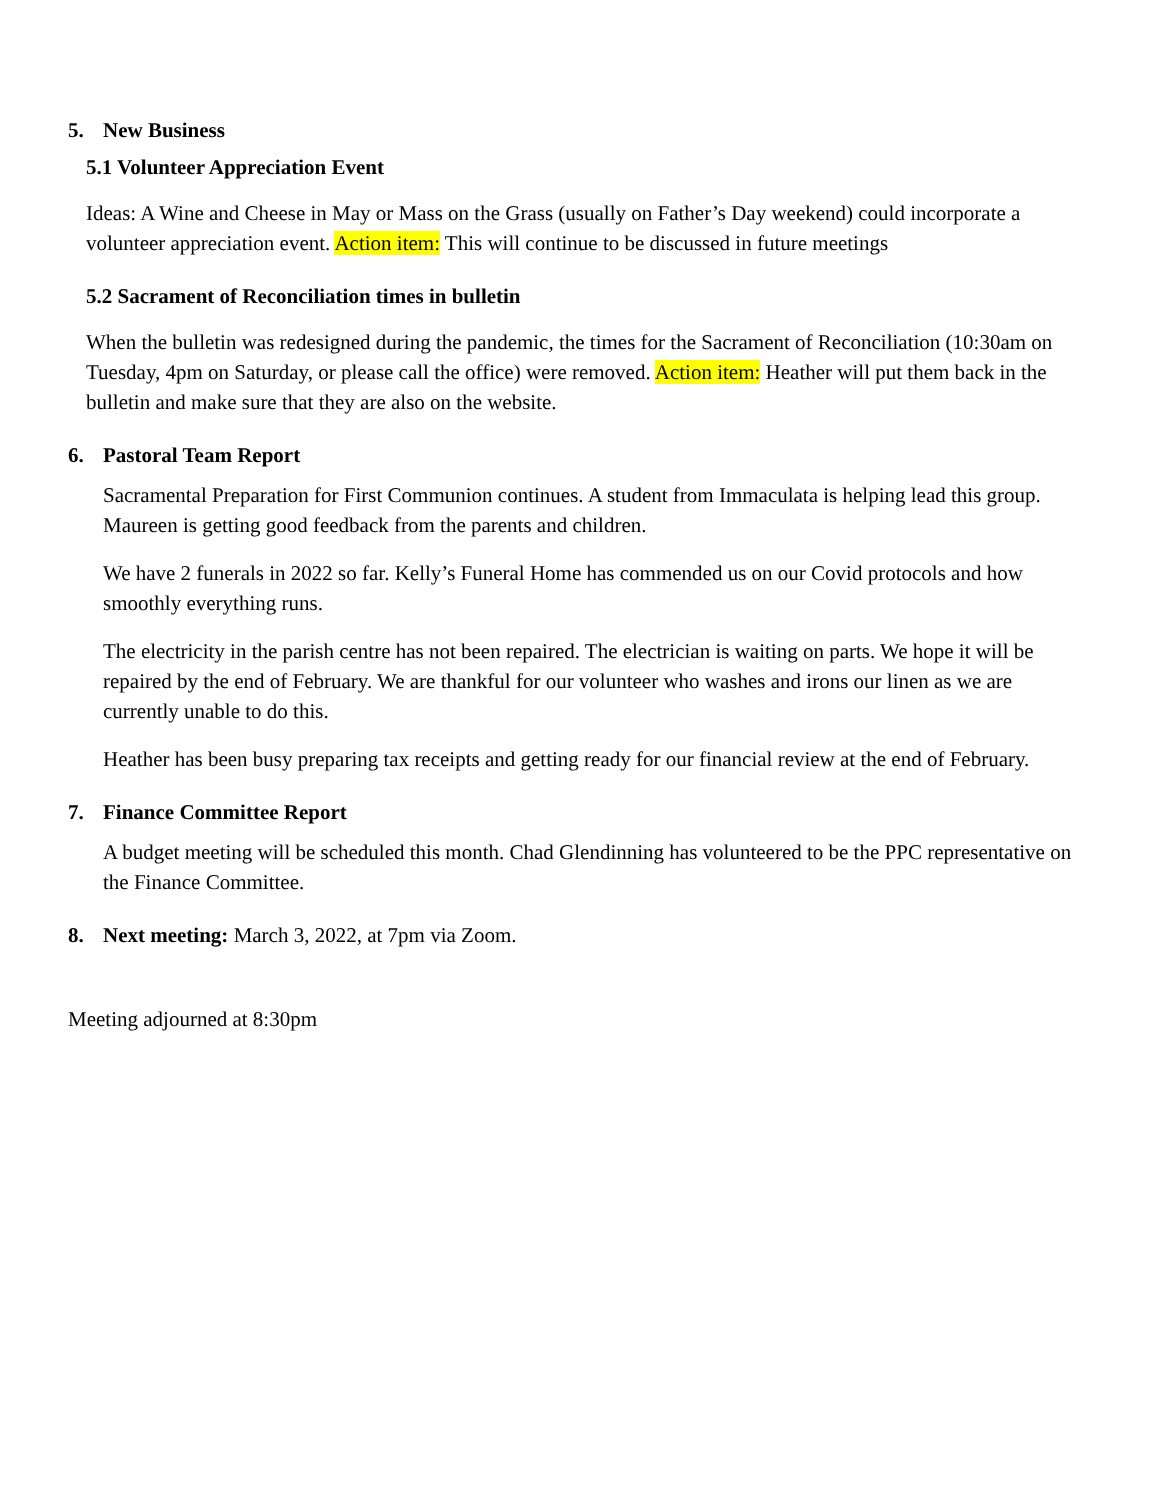5. New Business
5.1 Volunteer Appreciation Event
Ideas: A Wine and Cheese in May or Mass on the Grass (usually on Father’s Day weekend) could incorporate a volunteer appreciation event. Action item: This will continue to be discussed in future meetings
5.2 Sacrament of Reconciliation times in bulletin
When the bulletin was redesigned during the pandemic, the times for the Sacrament of Reconciliation (10:30am on Tuesday, 4pm on Saturday, or please call the office) were removed. Action item: Heather will put them back in the bulletin and make sure that they are also on the website.
6. Pastoral Team Report
Sacramental Preparation for First Communion continues. A student from Immaculata is helping lead this group. Maureen is getting good feedback from the parents and children.
We have 2 funerals in 2022 so far. Kelly’s Funeral Home has commended us on our Covid protocols and how smoothly everything runs.
The electricity in the parish centre has not been repaired. The electrician is waiting on parts. We hope it will be repaired by the end of February. We are thankful for our volunteer who washes and irons our linen as we are currently unable to do this.
Heather has been busy preparing tax receipts and getting ready for our financial review at the end of February.
7. Finance Committee Report
A budget meeting will be scheduled this month. Chad Glendinning has volunteered to be the PPC representative on the Finance Committee.
8. Next meeting: March 3, 2022, at 7pm via Zoom.
Meeting adjourned at 8:30pm